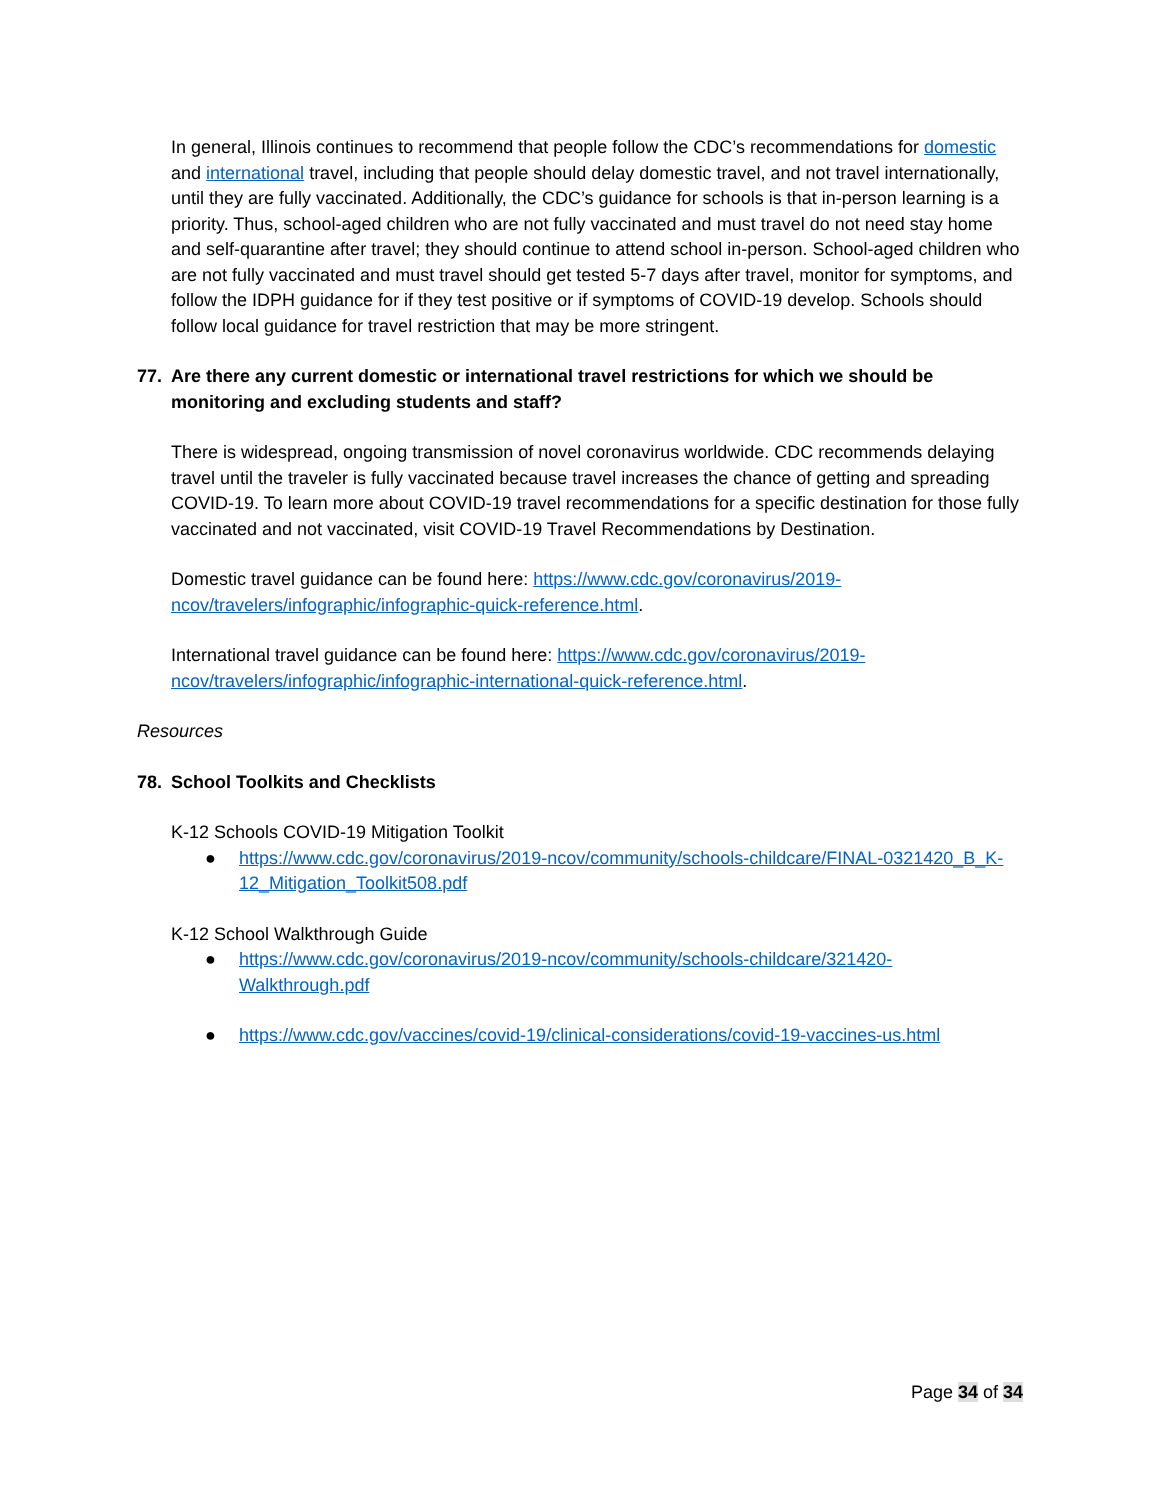In general, Illinois continues to recommend that people follow the CDC’s recommendations for domestic and international travel, including that people should delay domestic travel, and not travel internationally, until they are fully vaccinated. Additionally, the CDC’s guidance for schools is that in-person learning is a priority. Thus, school-aged children who are not fully vaccinated and must travel do not need stay home and self-quarantine after travel; they should continue to attend school in-person. School-aged children who are not fully vaccinated and must travel should get tested 5-7 days after travel, monitor for symptoms, and follow the IDPH guidance for if they test positive or if symptoms of COVID-19 develop. Schools should follow local guidance for travel restriction that may be more stringent.
77. Are there any current domestic or international travel restrictions for which we should be monitoring and excluding students and staff?
There is widespread, ongoing transmission of novel coronavirus worldwide. CDC recommends delaying travel until the traveler is fully vaccinated because travel increases the chance of getting and spreading COVID-19. To learn more about COVID-19 travel recommendations for a specific destination for those fully vaccinated and not vaccinated, visit COVID-19 Travel Recommendations by Destination.
Domestic travel guidance can be found here: https://www.cdc.gov/coronavirus/2019-ncov/travelers/infographic/infographic-quick-reference.html.
International travel guidance can be found here: https://www.cdc.gov/coronavirus/2019-ncov/travelers/infographic/infographic-international-quick-reference.html.
Resources
78. School Toolkits and Checklists
K-12 Schools COVID-19 Mitigation Toolkit
● https://www.cdc.gov/coronavirus/2019-ncov/community/schools-childcare/FINAL-0321420_B_K-12_Mitigation_Toolkit508.pdf
K-12 School Walkthrough Guide
● https://www.cdc.gov/coronavirus/2019-ncov/community/schools-childcare/321420-Walkthrough.pdf
● https://www.cdc.gov/vaccines/covid-19/clinical-considerations/covid-19-vaccines-us.html
Page 34 of 34